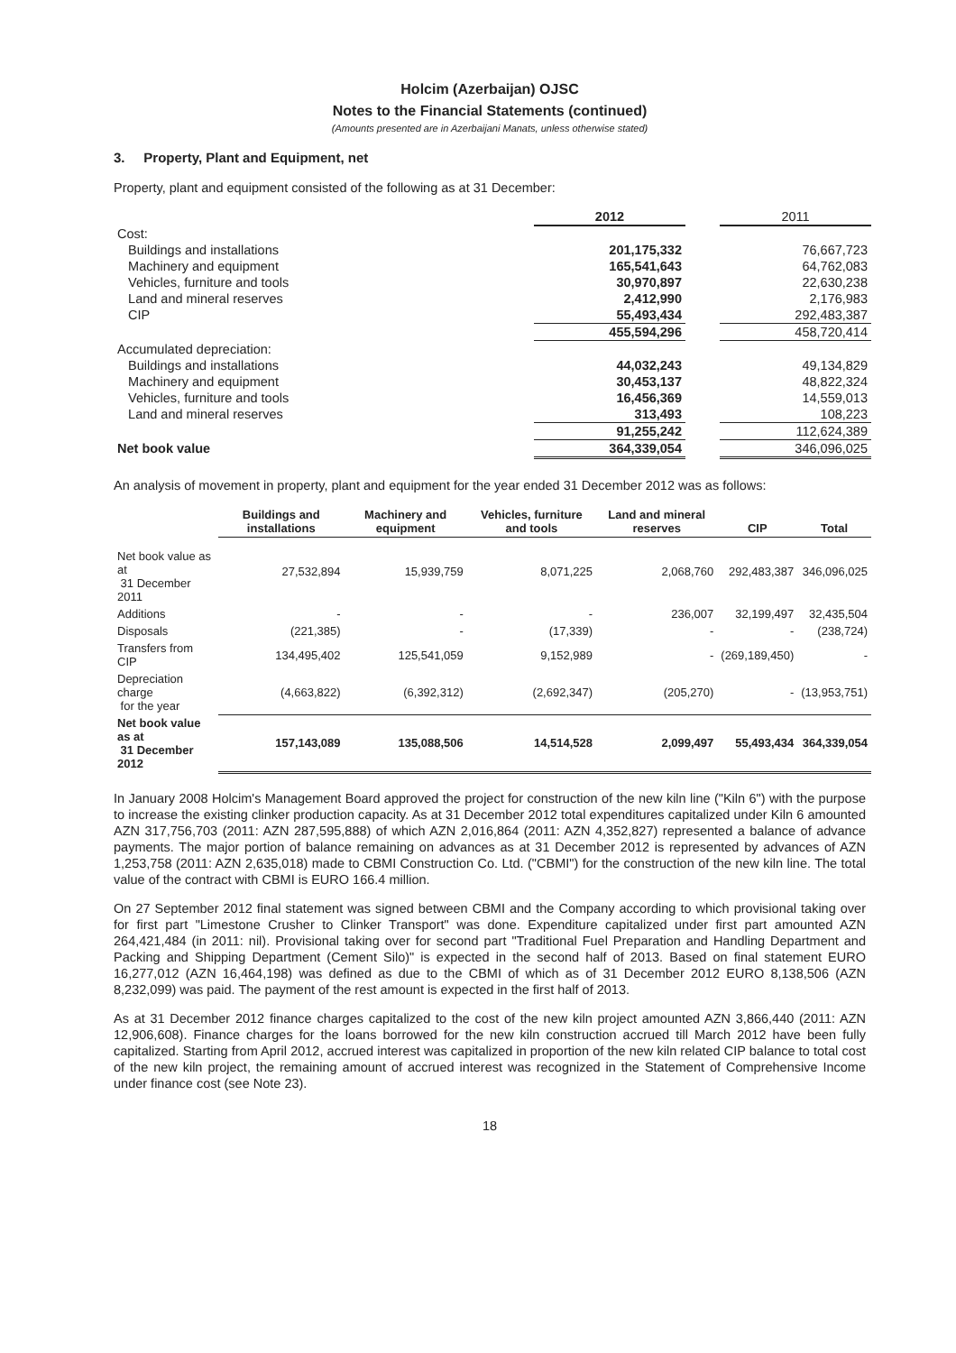Holcim (Azerbaijan) OJSC
Notes to the Financial Statements (continued)
(Amounts presented are in Azerbaijani Manats, unless otherwise stated)
3. Property, Plant and Equipment, net
Property, plant and equipment consisted of the following as at 31 December:
| | 2012 | | 2011 |
| Cost: | | | |
| Buildings and installations | 201,175,332 | | 76,667,723 |
| Machinery and equipment | 165,541,643 | | 64,762,083 |
| Vehicles, furniture and tools | 30,970,897 | | 22,630,238 |
| Land and mineral reserves | 2,412,990 | | 2,176,983 |
| CIP | 55,493,434 | | 292,483,387 |
| | 455,594,296 | | 458,720,414 |
| Accumulated depreciation: | | | |
| Buildings and installations | 44,032,243 | | 49,134,829 |
| Machinery and equipment | 30,453,137 | | 48,822,324 |
| Vehicles, furniture and tools | 16,456,369 | | 14,559,013 |
| Land and mineral reserves | 313,493 | | 108,223 |
| | 91,255,242 | | 112,624,389 |
| Net book value | 364,339,054 | | 346,096,025 |
An analysis of movement in property, plant and equipment for the year ended 31 December 2012 was as follows:
| | Buildings and installations | Machinery and equipment | Vehicles, furniture and tools | Land and mineral reserves | CIP | Total |
| --- | --- | --- | --- | --- | --- | --- |
| Net book value as at 31 December 2011 | 27,532,894 | 15,939,759 | 8,071,225 | 2,068,760 | 292,483,387 | 346,096,025 |
| Additions | - | - | - | 236,007 | 32,199,497 | 32,435,504 |
| Disposals | (221,385) | - | (17,339) | - | - | (238,724) |
| Transfers from CIP | 134,495,402 | 125,541,059 | 9,152,989 | - | (269,189,450) | - |
| Depreciation charge for the year | (4,663,822) | (6,392,312) | (2,692,347) | (205,270) | - | (13,953,751) |
| Net book value as at 31 December 2012 | 157,143,089 | 135,088,506 | 14,514,528 | 2,099,497 | 55,493,434 | 364,339,054 |
In January 2008 Holcim's Management Board approved the project for construction of the new kiln line ("Kiln 6") with the purpose to increase the existing clinker production capacity. As at 31 December 2012 total expenditures capitalized under Kiln 6 amounted AZN 317,756,703 (2011: AZN 287,595,888) of which AZN 2,016,864 (2011: AZN 4,352,827) represented a balance of advance payments. The major portion of balance remaining on advances as at 31 December 2012 is represented by advances of AZN 1,253,758 (2011: AZN 2,635,018) made to CBMI Construction Co. Ltd. ("CBMI") for the construction of the new kiln line. The total value of the contract with CBMI is EURO 166.4 million.
On 27 September 2012 final statement was signed between CBMI and the Company according to which provisional taking over for first part "Limestone Crusher to Clinker Transport" was done. Expenditure capitalized under first part amounted AZN 264,421,484 (in 2011: nil). Provisional taking over for second part "Traditional Fuel Preparation and Handling Department and Packing and Shipping Department (Cement Silo)" is expected in the second half of 2013. Based on final statement EURO 16,277,012 (AZN 16,464,198) was defined as due to the CBMI of which as of 31 December 2012 EURO 8,138,506 (AZN 8,232,099) was paid. The payment of the rest amount is expected in the first half of 2013.
As at 31 December 2012 finance charges capitalized to the cost of the new kiln project amounted AZN 3,866,440 (2011: AZN 12,906,608). Finance charges for the loans borrowed for the new kiln construction accrued till March 2012 have been fully capitalized. Starting from April 2012, accrued interest was capitalized in proportion of the new kiln related CIP balance to total cost of the new kiln project, the remaining amount of accrued interest was recognized in the Statement of Comprehensive Income under finance cost (see Note 23).
18